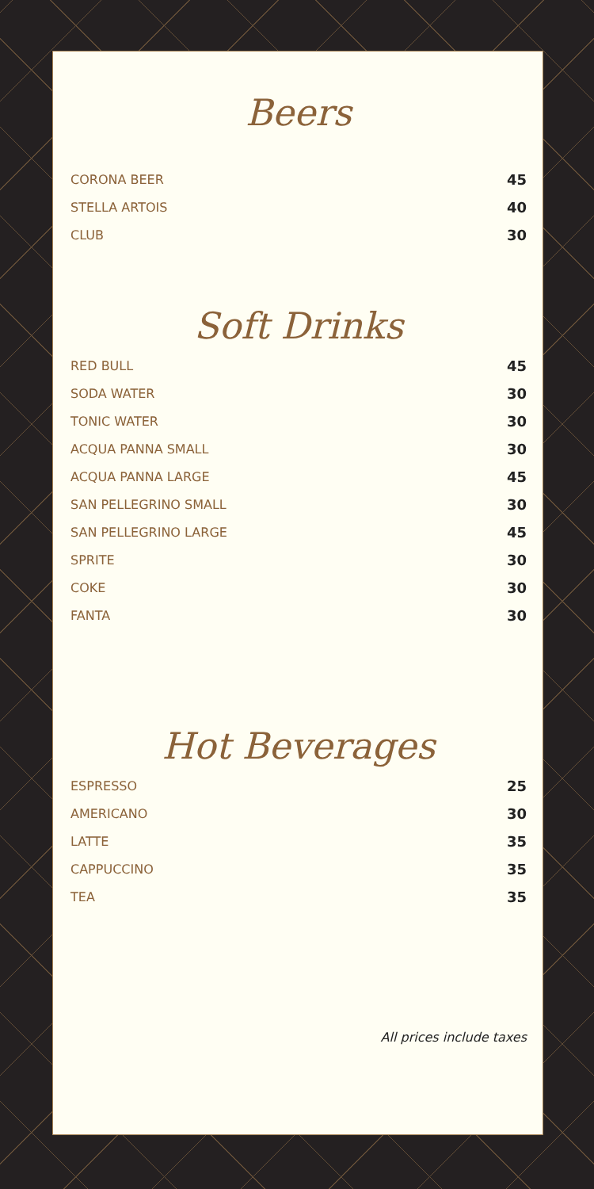Beers
| CORONA BEER | 45 |
| STELLA ARTOIS | 40 |
| CLUB | 30 |
Soft Drinks
| RED BULL | 45 |
| SODA WATER | 30 |
| TONIC WATER | 30 |
| ACQUA PANNA SMALL | 30 |
| ACQUA PANNA LARGE | 45 |
| SAN PELLEGRINO SMALL | 30 |
| SAN PELLEGRINO LARGE | 45 |
| SPRITE | 30 |
| COKE | 30 |
| FANTA | 30 |
Hot Beverages
| ESPRESSO | 25 |
| AMERICANO | 30 |
| LATTE | 35 |
| CAPPUCCINO | 35 |
| TEA | 35 |
All prices include taxes